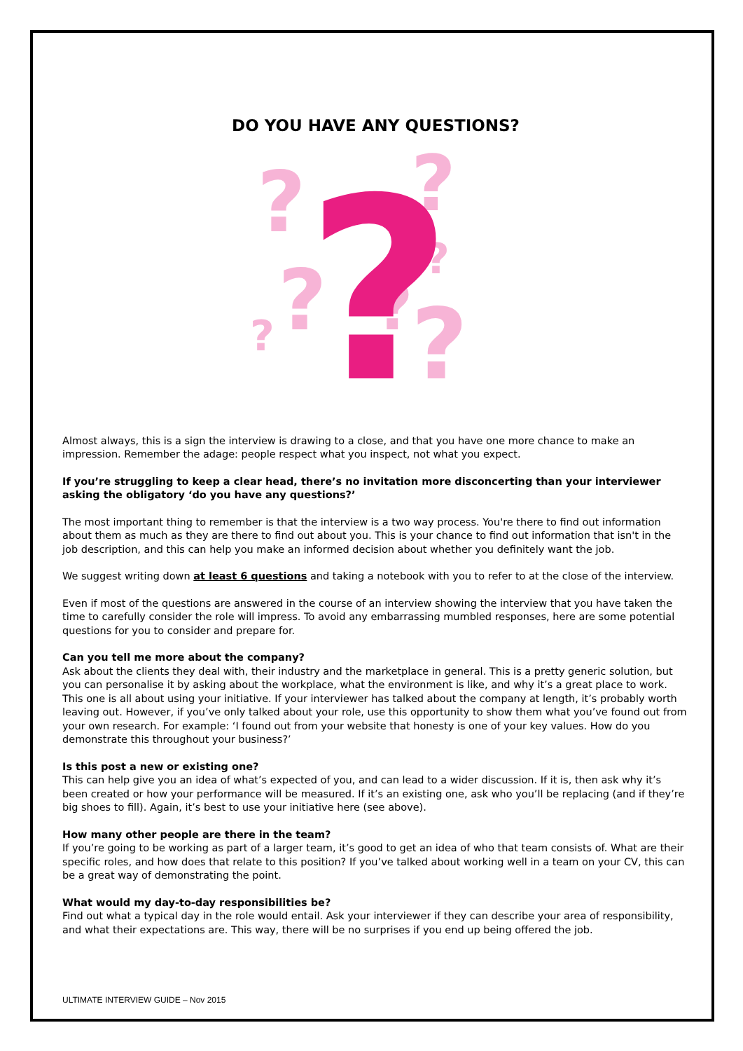DO YOU HAVE ANY QUESTIONS?
?
?
?
?
?
?
?
?
Almost always, this is a sign the interview is drawing to a close, and that you have one more chance to make an impression. Remember the adage: people respect what you inspect, not what you expect.
If you’re struggling to keep a clear head, there’s no invitation more disconcerting than your interviewer asking the obligatory ‘do you have any questions?’
The most important thing to remember is that the interview is a two way process. You're there to find out information about them as much as they are there to find out about you. This is your chance to find out information that isn't in the job description, and this can help you make an informed decision about whether you definitely want the job.
We suggest writing down at least 6 questions and taking a notebook with you to refer to at the close of the interview.
Even if most of the questions are answered in the course of an interview showing the interview that you have taken the time to carefully consider the role will impress. To avoid any embarrassing mumbled responses, here are some potential questions for you to consider and prepare for.
Can you tell me more about the company?
Ask about the clients they deal with, their industry and the marketplace in general. This is a pretty generic solution, but you can personalise it by asking about the workplace, what the environment is like, and why it’s a great place to work. This one is all about using your initiative. If your interviewer has talked about the company at length, it’s probably worth leaving out. However, if you’ve only talked about your role, use this opportunity to show them what you’ve found out from your own research. For example: ‘I found out from your website that honesty is one of your key values. How do you demonstrate this throughout your business?’
Is this post a new or existing one?
This can help give you an idea of what’s expected of you, and can lead to a wider discussion. If it is, then ask why it’s been created or how your performance will be measured. If it’s an existing one, ask who you’ll be replacing (and if they’re big shoes to fill). Again, it’s best to use your initiative here (see above).
How many other people are there in the team?
If you’re going to be working as part of a larger team, it’s good to get an idea of who that team consists of. What are their specific roles, and how does that relate to this position? If you’ve talked about working well in a team on your CV, this can be a great way of demonstrating the point.
What would my day-to-day responsibilities be?
Find out what a typical day in the role would entail. Ask your interviewer if they can describe your area of responsibility, and what their expectations are. This way, there will be no surprises if you end up being offered the job.
ULTIMATE INTERVIEW GUIDE – Nov 2015